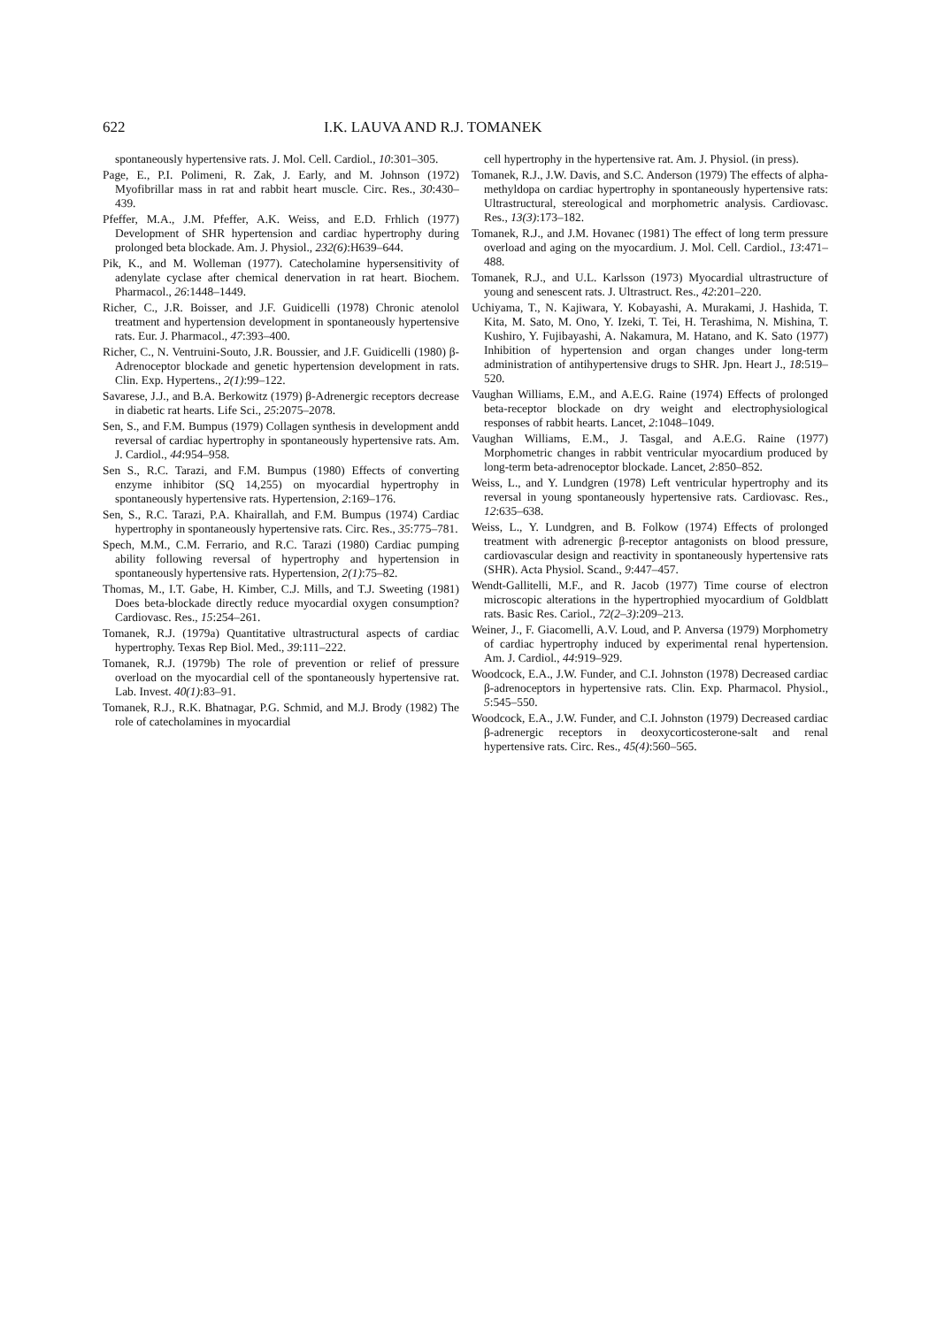622 I.K. LAUVA AND R.J. TOMANEK
spontaneously hypertensive rats. J. Mol. Cell. Cardiol., 10:301–305.
Page, E., P.I. Polimeni, R. Zak, J. Early, and M. Johnson (1972) Myofibrillar mass in rat and rabbit heart muscle. Circ. Res., 30:430–439.
Pfeffer, M.A., J.M. Pfeffer, A.K. Weiss, and E.D. Frhlich (1977) Development of SHR hypertension and cardiac hypertrophy during prolonged beta blockade. Am. J. Physiol., 232(6):H639–644.
Pik, K., and M. Wolleman (1977). Catecholamine hypersensitivity of adenylate cyclase after chemical denervation in rat heart. Biochem. Pharmacol., 26:1448–1449.
Richer, C., J.R. Boisser, and J.F. Guidicelli (1978) Chronic atenolol treatment and hypertension development in spontaneously hypertensive rats. Eur. J. Pharmacol., 47:393–400.
Richer, C., N. Ventruini-Souto, J.R. Boussier, and J.F. Guidicelli (1980) β-Adrenoceptor blockade and genetic hypertension development in rats. Clin. Exp. Hypertens., 2(1):99–122.
Savarese, J.J., and B.A. Berkowitz (1979) β-Adrenergic receptors decrease in diabetic rat hearts. Life Sci., 25:2075–2078.
Sen, S., and F.M. Bumpus (1979) Collagen synthesis in development andd reversal of cardiac hypertrophy in spontaneously hypertensive rats. Am. J. Cardiol., 44:954–958.
Sen S., R.C. Tarazi, and F.M. Bumpus (1980) Effects of converting enzyme inhibitor (SQ 14,255) on myocardial hypertrophy in spontaneously hypertensive rats. Hypertension, 2:169–176.
Sen, S., R.C. Tarazi, P.A. Khairallah, and F.M. Bumpus (1974) Cardiac hypertrophy in spontaneously hypertensive rats. Circ. Res., 35:775–781.
Spech, M.M., C.M. Ferrario, and R.C. Tarazi (1980) Cardiac pumping ability following reversal of hypertrophy and hypertension in spontaneously hypertensive rats. Hypertension, 2(1):75–82.
Thomas, M., I.T. Gabe, H. Kimber, C.J. Mills, and T.J. Sweeting (1981) Does beta-blockade directly reduce myocardial oxygen consumption? Cardiovasc. Res., 15:254–261.
Tomanek, R.J. (1979a) Quantitative ultrastructural aspects of cardiac hypertrophy. Texas Rep Biol. Med., 39:111–222.
Tomanek, R.J. (1979b) The role of prevention or relief of pressure overload on the myocardial cell of the spontaneously hypertensive rat. Lab. Invest. 40(1):83–91.
Tomanek, R.J., R.K. Bhatnagar, P.G. Schmid, and M.J. Brody (1982) The role of catecholamines in myocardial
cell hypertrophy in the hypertensive rat. Am. J. Physiol. (in press).
Tomanek, R.J., J.W. Davis, and S.C. Anderson (1979) The effects of alpha-methyldopa on cardiac hypertrophy in spontaneously hypertensive rats: Ultrastructural, stereological and morphometric analysis. Cardiovasc. Res., 13(3):173–182.
Tomanek, R.J., and J.M. Hovanec (1981) The effect of long term pressure overload and aging on the myocardium. J. Mol. Cell. Cardiol., 13:471–488.
Tomanek, R.J., and U.L. Karlsson (1973) Myocardial ultrastructure of young and senescent rats. J. Ultrastruct. Res., 42:201–220.
Uchiyama, T., N. Kajiwara, Y. Kobayashi, A. Murakami, J. Hashida, T. Kita, M. Sato, M. Ono, Y. Izeki, T. Tei, H. Terashima, N. Mishina, T. Kushiro, Y. Fujibayashi, A. Nakamura, M. Hatano, and K. Sato (1977) Inhibition of hypertension and organ changes under long-term administration of antihypertensive drugs to SHR. Jpn. Heart J., 18:519–520.
Vaughan Williams, E.M., and A.E.G. Raine (1974) Effects of prolonged beta-receptor blockade on dry weight and electrophysiological responses of rabbit hearts. Lancet, 2:1048–1049.
Vaughan Williams, E.M., J. Tasgal, and A.E.G. Raine (1977) Morphometric changes in rabbit ventricular myocardium produced by long-term beta-adrenoceptor blockade. Lancet, 2:850–852.
Weiss, L., and Y. Lundgren (1978) Left ventricular hypertrophy and its reversal in young spontaneously hypertensive rats. Cardiovasc. Res., 12:635–638.
Weiss, L., Y. Lundgren, and B. Folkow (1974) Effects of prolonged treatment with adrenergic β-receptor antagonists on blood pressure, cardiovascular design and reactivity in spontaneously hypertensive rats (SHR). Acta Physiol. Scand., 9:447–457.
Wendt-Gallitelli, M.F., and R. Jacob (1977) Time course of electron microscopic alterations in the hypertrophied myocardium of Goldblatt rats. Basic Res. Cariol., 72(2–3):209–213.
Weiner, J., F. Giacomelli, A.V. Loud, and P. Anversa (1979) Morphometry of cardiac hypertrophy induced by experimental renal hypertension. Am. J. Cardiol., 44:919–929.
Woodcock, E.A., J.W. Funder, and C.I. Johnston (1978) Decreased cardiac β-adrenoceptors in hypertensive rats. Clin. Exp. Pharmacol. Physiol., 5:545–550.
Woodcock, E.A., J.W. Funder, and C.I. Johnston (1979) Decreased cardiac β-adrenergic receptors in deoxycorticosterone-salt and renal hypertensive rats. Circ. Res., 45(4):560–565.